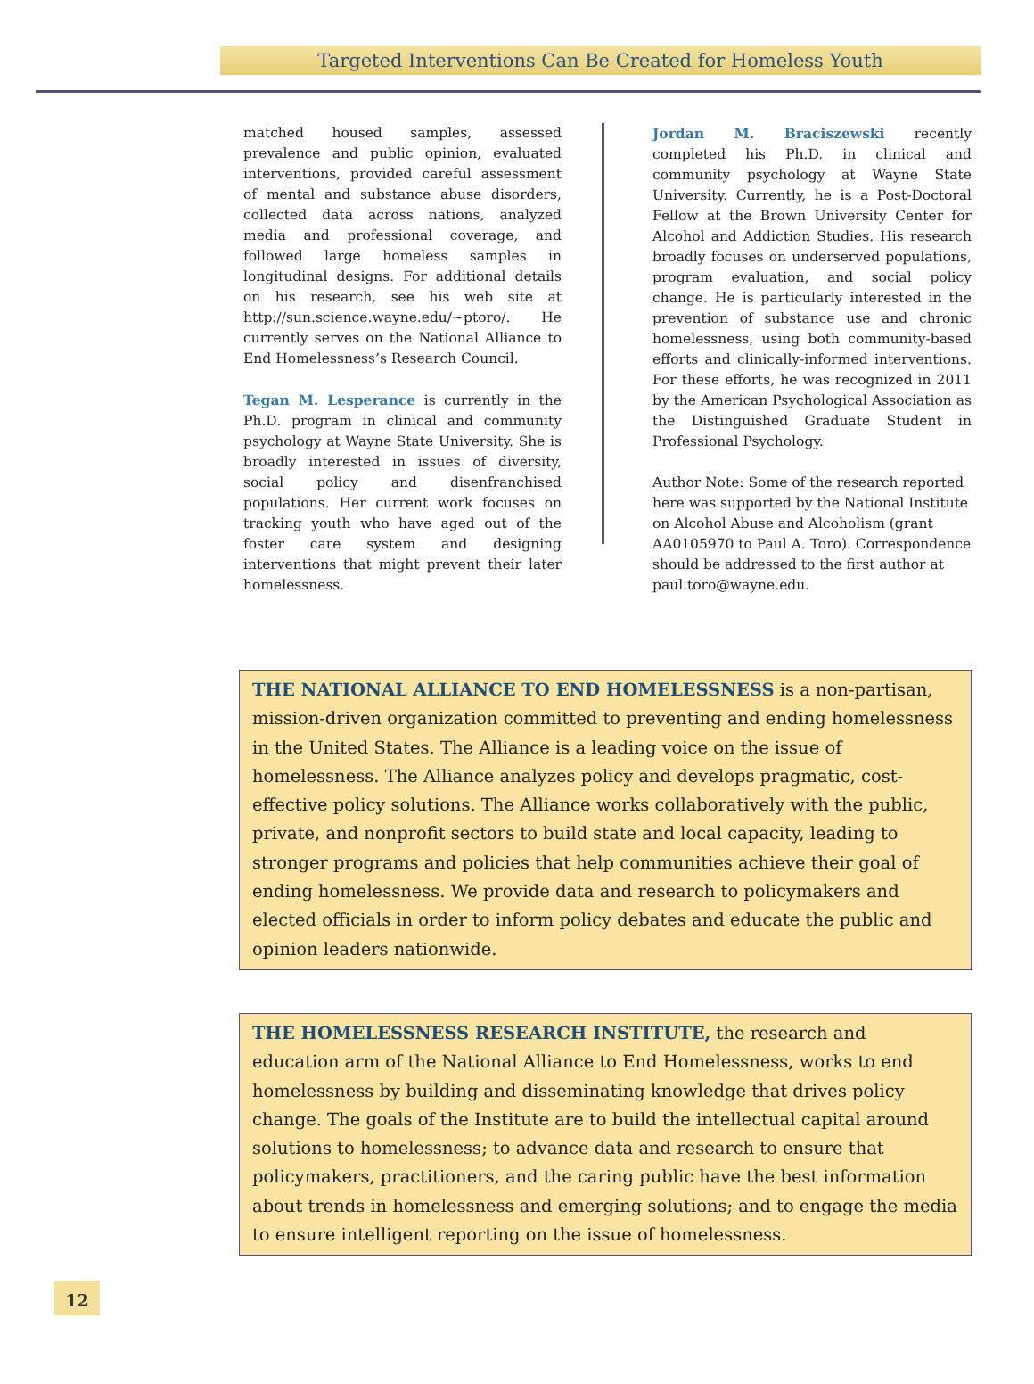Targeted Interventions Can Be Created for Homeless Youth
matched housed samples, assessed prevalence and public opinion, evaluated interventions, provided careful assessment of mental and substance abuse disorders, collected data across nations, analyzed media and professional coverage, and followed large homeless samples in longitudinal designs. For additional details on his research, see his web site at http://sun.science.wayne.edu/~ptoro/. He currently serves on the National Alliance to End Homelessness’s Research Council.
Tegan M. Lesperance is currently in the Ph.D. program in clinical and community psychology at Wayne State University. She is broadly interested in issues of diversity, social policy and disenfranchised populations. Her current work focuses on tracking youth who have aged out of the foster care system and designing interventions that might prevent their later homelessness.
Jordan M. Braciszewski recently completed his Ph.D. in clinical and community psychology at Wayne State University. Currently, he is a Post-Doctoral Fellow at the Brown University Center for Alcohol and Addiction Studies. His research broadly focuses on underserved populations, program evaluation, and social policy change. He is particularly interested in the prevention of substance use and chronic homelessness, using both community-based efforts and clinically-informed interventions. For these efforts, he was recognized in 2011 by the American Psychological Association as the Distinguished Graduate Student in Professional Psychology.
Author Note: Some of the research reported here was supported by the National Institute on Alcohol Abuse and Alcoholism (grant AA0105970 to Paul A. Toro). Correspondence should be addressed to the first author at paul.toro@wayne.edu.
THE NATIONAL ALLIANCE TO END HOMELESSNESS is a non-partisan, mission-driven organization committed to preventing and ending homelessness in the United States. The Alliance is a leading voice on the issue of homelessness. The Alliance analyzes policy and develops pragmatic, cost-effective policy solutions. The Alliance works collaboratively with the public, private, and nonprofit sectors to build state and local capacity, leading to stronger programs and policies that help communities achieve their goal of ending homelessness. We provide data and research to policymakers and elected officials in order to inform policy debates and educate the public and opinion leaders nationwide.
THE HOMELESSNESS RESEARCH INSTITUTE, the research and education arm of the National Alliance to End Homelessness, works to end homelessness by building and disseminating knowledge that drives policy change. The goals of the Institute are to build the intellectual capital around solutions to homelessness; to advance data and research to ensure that policymakers, practitioners, and the caring public have the best information about trends in homelessness and emerging solutions; and to engage the media to ensure intelligent reporting on the issue of homelessness.
12